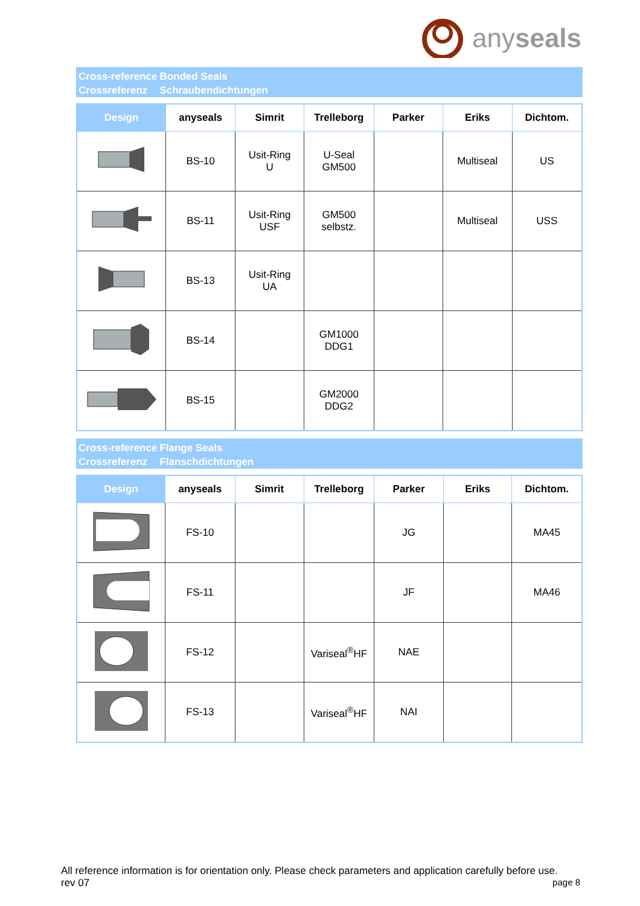anyseals
Cross-reference
Crossreferenz
Bonded Seals
Schraubendichtungen
| Design | anyseals | Simrit | Trelleborg | Parker | Eriks | Dichtom. |
| --- | --- | --- | --- | --- | --- | --- |
| | BS-10 | Usit-Ring U | U-Seal GM500 | | Multiseal | US |
| | BS-11 | Usit-Ring USF | GM500 selbstz. | | Multiseal | USS |
| | BS-13 | Usit-Ring UA | | | | |
| | BS-14 | | GM1000 DDG1 | | | |
| | BS-15 | | GM2000 DDG2 | | | |
Cross-reference
Crossreferenz
Flange Seals
Flanschdichtungen
| Design | anyseals | Simrit | Trelleborg | Parker | Eriks | Dichtom. |
| --- | --- | --- | --- | --- | --- | --- |
| | FS-10 | | | JG | | MA45 |
| | FS-11 | | | JF | | MA46 |
| | FS-12 | | Variseal<sup>®</sup>HF | NAE | | |
| | FS-13 | | Variseal<sup>®</sup>HF | NAI | | |
All reference information is for orientation only. Please check parameters and application carefully before use.
rev 07 page 8